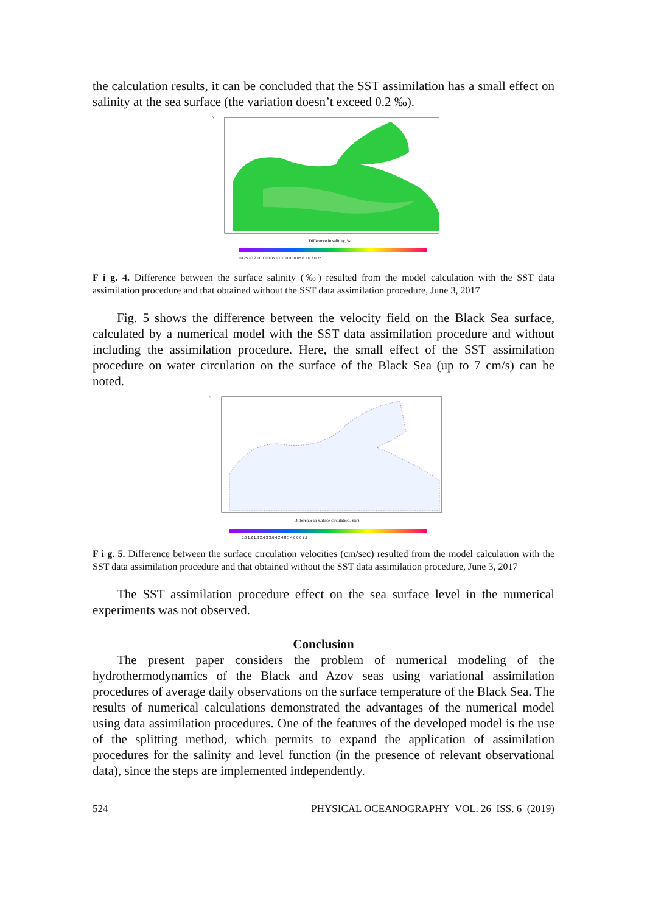the calculation results, it can be concluded that the SST assimilation has a small effect on salinity at the sea surface (the variation doesn’t exceed 0.2 ‰).
N
Difference in salinity, ‰
−0.25 −0.2 −0.1 −0.05 −0.01 0.01 0.05 0.1 0.2 0.25
F i g. 4. Difference between the surface salinity (‰) resulted from the model calculation with the SST data assimilation procedure and that obtained without the SST data assimilation procedure, June 3, 2017
Fig. 5 shows the difference between the velocity field on the Black Sea surface, calculated by a numerical model with the SST data assimilation procedure and without including the assimilation procedure. Here, the small effect of the SST assimilation procedure on water circulation on the surface of the Black Sea (up to 7 cm/s) can be noted.
N
Difference in surface circulation, sm/s
0.6 1.2 1.8 2.4 3 3.6 4.2 4.8 5.4 6 6.6 7.2
F i g. 5. Difference between the surface circulation velocities (cm/sec) resulted from the model calculation with the SST data assimilation procedure and that obtained without the SST data assimilation procedure, June 3, 2017
The SST assimilation procedure effect on the sea surface level in the numerical experiments was not observed.
Conclusion
The present paper considers the problem of numerical modeling of the hydrothermodynamics of the Black and Azov seas using variational assimilation procedures of average daily observations on the surface temperature of the Black Sea. The results of numerical calculations demonstrated the advantages of the numerical model using data assimilation procedures. One of the features of the developed model is the use of the splitting method, which permits to expand the application of assimilation procedures for the salinity and level function (in the presence of relevant observational data), since the steps are implemented independently.
524 PHYSICAL OCEANOGRAPHY VOL. 26 ISS. 6 (2019)